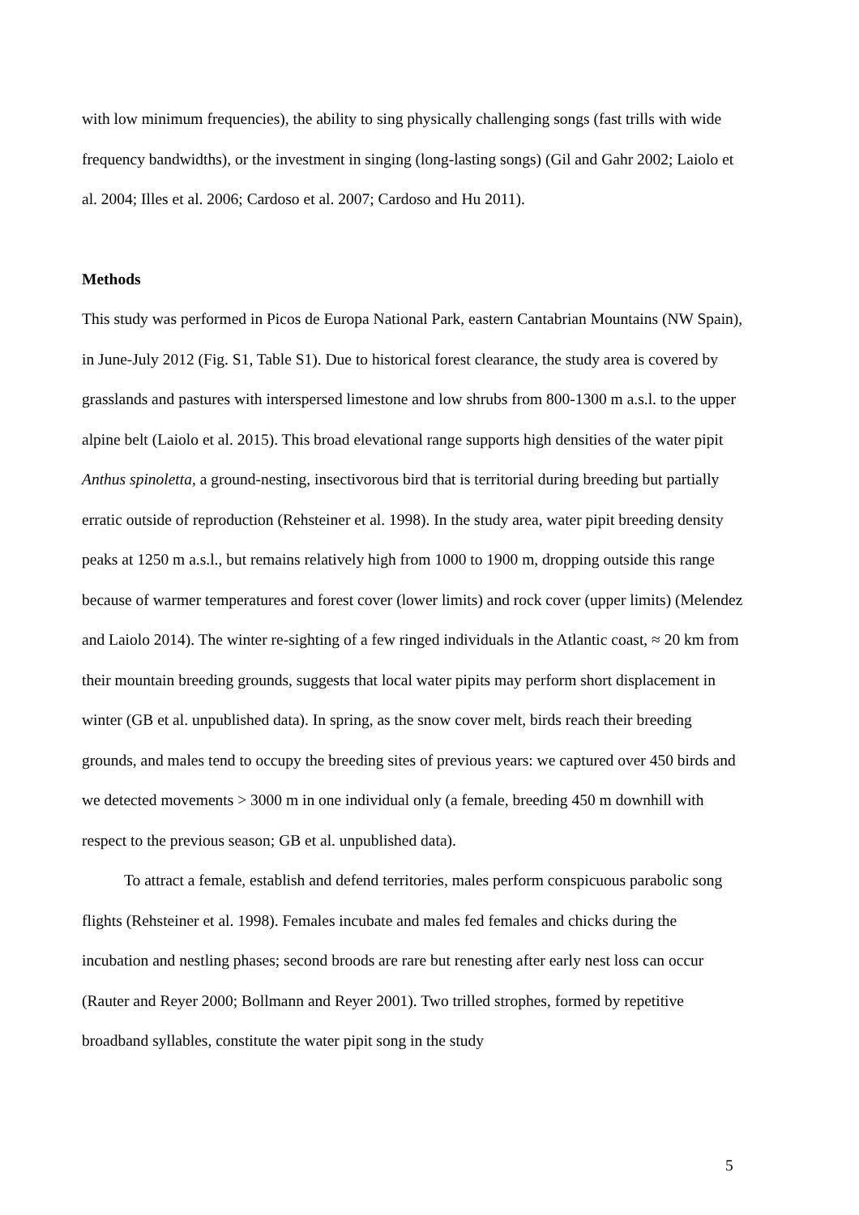with low minimum frequencies), the ability to sing physically challenging songs (fast trills with wide frequency bandwidths), or the investment in singing (long-lasting songs) (Gil and Gahr 2002; Laiolo et al. 2004; Illes et al. 2006; Cardoso et al. 2007; Cardoso and Hu 2011).
Methods
This study was performed in Picos de Europa National Park, eastern Cantabrian Mountains (NW Spain), in June-July 2012 (Fig. S1, Table S1). Due to historical forest clearance, the study area is covered by grasslands and pastures with interspersed limestone and low shrubs from 800-1300 m a.s.l. to the upper alpine belt (Laiolo et al. 2015). This broad elevational range supports high densities of the water pipit Anthus spinoletta, a ground-nesting, insectivorous bird that is territorial during breeding but partially erratic outside of reproduction (Rehsteiner et al. 1998). In the study area, water pipit breeding density peaks at 1250 m a.s.l., but remains relatively high from 1000 to 1900 m, dropping outside this range because of warmer temperatures and forest cover (lower limits) and rock cover (upper limits) (Melendez and Laiolo 2014). The winter re-sighting of a few ringed individuals in the Atlantic coast, ≈ 20 km from their mountain breeding grounds, suggests that local water pipits may perform short displacement in winter (GB et al. unpublished data). In spring, as the snow cover melt, birds reach their breeding grounds, and males tend to occupy the breeding sites of previous years: we captured over 450 birds and we detected movements > 3000 m in one individual only (a female, breeding 450 m downhill with respect to the previous season; GB et al. unpublished data).
To attract a female, establish and defend territories, males perform conspicuous parabolic song flights (Rehsteiner et al. 1998). Females incubate and males fed females and chicks during the incubation and nestling phases; second broods are rare but renesting after early nest loss can occur (Rauter and Reyer 2000; Bollmann and Reyer 2001). Two trilled strophes, formed by repetitive broadband syllables, constitute the water pipit song in the study
5